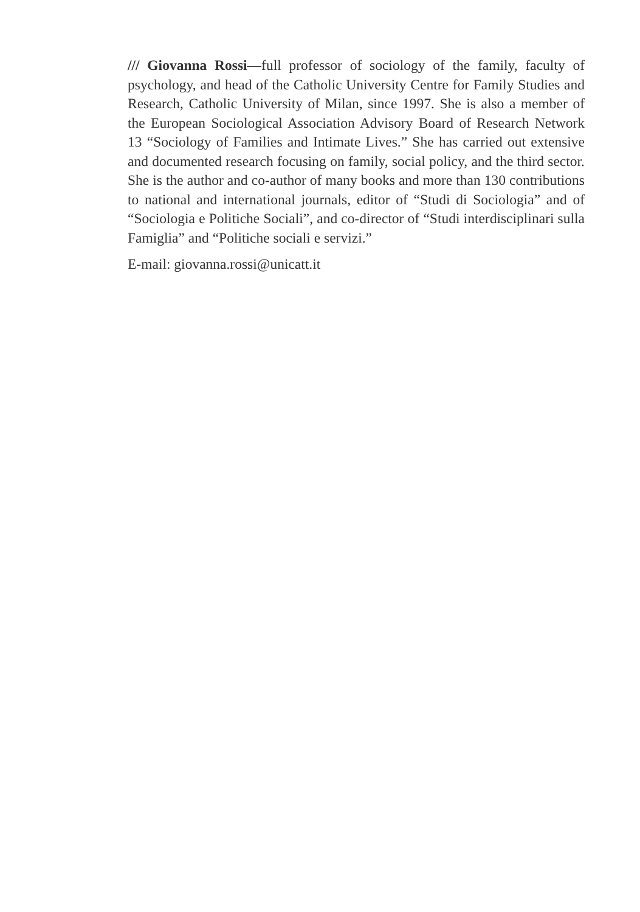/// Giovanna Rossi—full professor of sociology of the family, faculty of psychology, and head of the Catholic University Centre for Family Studies and Research, Catholic University of Milan, since 1997. She is also a member of the European Sociological Association Advisory Board of Research Network 13 “Sociology of Families and Intimate Lives.” She has carried out extensive and documented research focusing on family, social policy, and the third sector. She is the author and co-author of many books and more than 130 contributions to national and international journals, editor of “Studi di Sociologia” and of “Sociologia e Politiche Sociali”, and co-director of “Studi interdisciplinari sulla Famiglia” and “Politiche sociali e servizi.”
E-mail: giovanna.rossi@unicatt.it